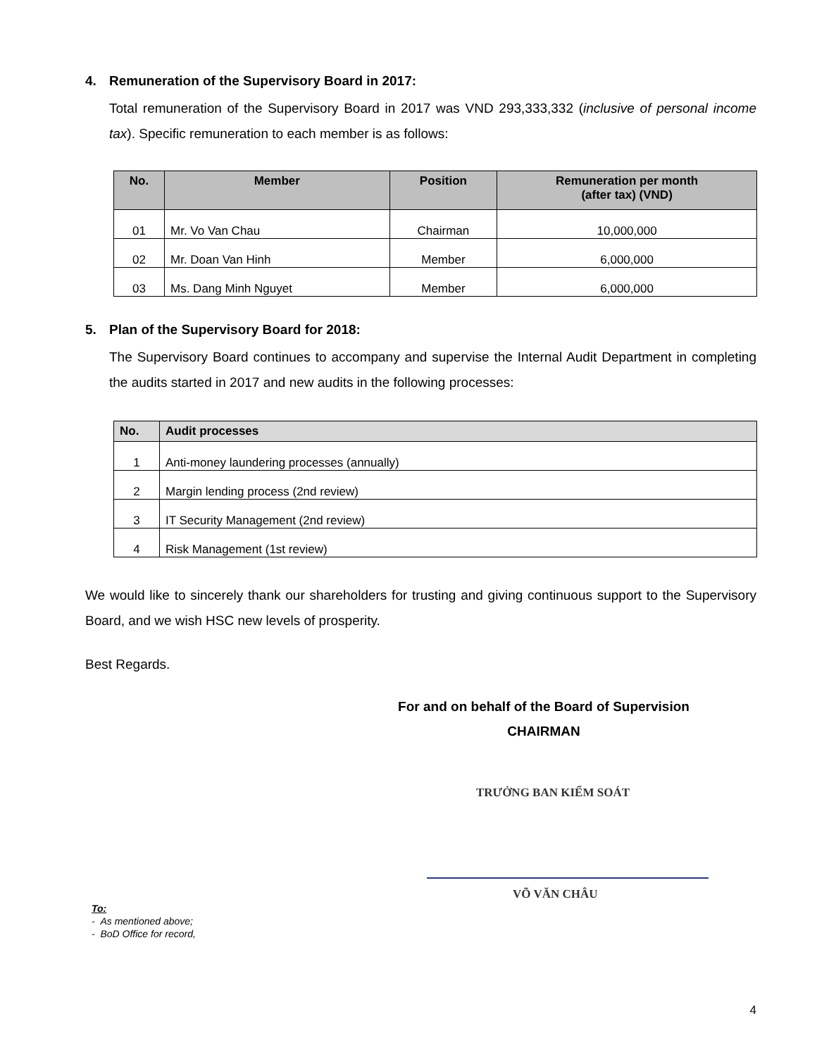4. Remuneration of the Supervisory Board in 2017:
Total remuneration of the Supervisory Board in 2017 was VND 293,333,332 (inclusive of personal income tax). Specific remuneration to each member is as follows:
| No. | Member | Position | Remuneration per month (after tax) (VND) |
| --- | --- | --- | --- |
| 01 | Mr. Vo Van Chau | Chairman | 10,000,000 |
| 02 | Mr. Doan Van Hinh | Member | 6,000,000 |
| 03 | Ms. Dang Minh Nguyet | Member | 6,000,000 |
5. Plan of the Supervisory Board for 2018:
The Supervisory Board continues to accompany and supervise the Internal Audit Department in completing the audits started in 2017 and new audits in the following processes:
| No. | Audit processes |
| --- | --- |
| 1 | Anti-money laundering processes (annually) |
| 2 | Margin lending process (2nd review) |
| 3 | IT Security Management (2nd review) |
| 4 | Risk Management (1st review) |
We would like to sincerely thank our shareholders for trusting and giving continuous support to the Supervisory Board, and we wish HSC new levels of prosperity.
Best Regards.
For and on behalf of the Board of Supervision
CHAIRMAN
TRƯỞNG BAN KIỂM SOÁT
VÕ VĂN CHÂU
To:
- As mentioned above;
- BoD Office for record,
4